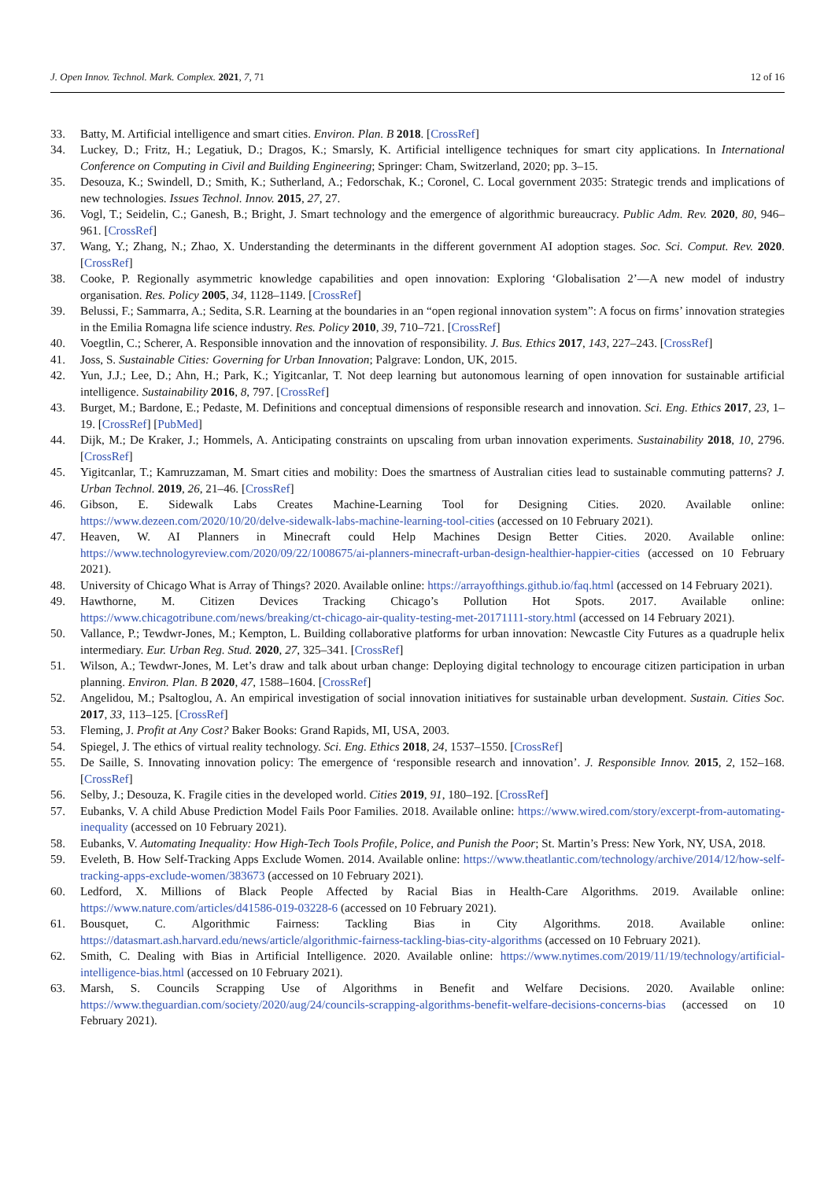J. Open Innov. Technol. Mark. Complex. 2021, 7, 71 12 of 16
33. Batty, M. Artificial intelligence and smart cities. Environ. Plan. B 2018. [CrossRef]
34. Luckey, D.; Fritz, H.; Legatiuk, D.; Dragos, K.; Smarsly, K. Artificial intelligence techniques for smart city applications. In International Conference on Computing in Civil and Building Engineering; Springer: Cham, Switzerland, 2020; pp. 3–15.
35. Desouza, K.; Swindell, D.; Smith, K.; Sutherland, A.; Fedorschak, K.; Coronel, C. Local government 2035: Strategic trends and implications of new technologies. Issues Technol. Innov. 2015, 27, 27.
36. Vogl, T.; Seidelin, C.; Ganesh, B.; Bright, J. Smart technology and the emergence of algorithmic bureaucracy. Public Adm. Rev. 2020, 80, 946–961. [CrossRef]
37. Wang, Y.; Zhang, N.; Zhao, X. Understanding the determinants in the different government AI adoption stages. Soc. Sci. Comput. Rev. 2020. [CrossRef]
38. Cooke, P. Regionally asymmetric knowledge capabilities and open innovation: Exploring ‘Globalisation 2’—A new model of industry organisation. Res. Policy 2005, 34, 1128–1149. [CrossRef]
39. Belussi, F.; Sammarra, A.; Sedita, S.R. Learning at the boundaries in an “open regional innovation system”: A focus on firms’ innovation strategies in the Emilia Romagna life science industry. Res. Policy 2010, 39, 710–721. [CrossRef]
40. Voegtlin, C.; Scherer, A. Responsible innovation and the innovation of responsibility. J. Bus. Ethics 2017, 143, 227–243. [CrossRef]
41. Joss, S. Sustainable Cities: Governing for Urban Innovation; Palgrave: London, UK, 2015.
42. Yun, J.J.; Lee, D.; Ahn, H.; Park, K.; Yigitcanlar, T. Not deep learning but autonomous learning of open innovation for sustainable artificial intelligence. Sustainability 2016, 8, 797. [CrossRef]
43. Burget, M.; Bardone, E.; Pedaste, M. Definitions and conceptual dimensions of responsible research and innovation. Sci. Eng. Ethics 2017, 23, 1–19. [CrossRef] [PubMed]
44. Dijk, M.; De Kraker, J.; Hommels, A. Anticipating constraints on upscaling from urban innovation experiments. Sustainability 2018, 10, 2796. [CrossRef]
45. Yigitcanlar, T.; Kamruzzaman, M. Smart cities and mobility: Does the smartness of Australian cities lead to sustainable commuting patterns? J. Urban Technol. 2019, 26, 21–46. [CrossRef]
46. Gibson, E. Sidewalk Labs Creates Machine-Learning Tool for Designing Cities. 2020. Available online: https://www.dezeen.com/2020/10/20/delve-sidewalk-labs-machine-learning-tool-cities (accessed on 10 February 2021).
47. Heaven, W. AI Planners in Minecraft could Help Machines Design Better Cities. 2020. Available online: https://www.technologyreview.com/2020/09/22/1008675/ai-planners-minecraft-urban-design-healthier-happier-cities (accessed on 10 February 2021).
48. University of Chicago What is Array of Things? 2020. Available online: https://arrayofthings.github.io/faq.html (accessed on 14 February 2021).
49. Hawthorne, M. Citizen Devices Tracking Chicago’s Pollution Hot Spots. 2017. Available online: https://www.chicagotribune.com/news/breaking/ct-chicago-air-quality-testing-met-20171111-story.html (accessed on 14 February 2021).
50. Vallance, P.; Tewdwr-Jones, M.; Kempton, L. Building collaborative platforms for urban innovation: Newcastle City Futures as a quadruple helix intermediary. Eur. Urban Reg. Stud. 2020, 27, 325–341. [CrossRef]
51. Wilson, A.; Tewdwr-Jones, M. Let’s draw and talk about urban change: Deploying digital technology to encourage citizen participation in urban planning. Environ. Plan. B 2020, 47, 1588–1604. [CrossRef]
52. Angelidou, M.; Psaltoglou, A. An empirical investigation of social innovation initiatives for sustainable urban development. Sustain. Cities Soc. 2017, 33, 113–125. [CrossRef]
53. Fleming, J. Profit at Any Cost? Baker Books: Grand Rapids, MI, USA, 2003.
54. Spiegel, J. The ethics of virtual reality technology. Sci. Eng. Ethics 2018, 24, 1537–1550. [CrossRef]
55. De Saille, S. Innovating innovation policy: The emergence of ‘responsible research and innovation’. J. Responsible Innov. 2015, 2, 152–168. [CrossRef]
56. Selby, J.; Desouza, K. Fragile cities in the developed world. Cities 2019, 91, 180–192. [CrossRef]
57. Eubanks, V. A child Abuse Prediction Model Fails Poor Families. 2018. Available online: https://www.wired.com/story/excerpt-from-automating-inequality (accessed on 10 February 2021).
58. Eubanks, V. Automating Inequality: How High-Tech Tools Profile, Police, and Punish the Poor; St. Martin’s Press: New York, NY, USA, 2018.
59. Eveleth, B. How Self-Tracking Apps Exclude Women. 2014. Available online: https://www.theatlantic.com/technology/archive/2014/12/how-self-tracking-apps-exclude-women/383673 (accessed on 10 February 2021).
60. Ledford, X. Millions of Black People Affected by Racial Bias in Health-Care Algorithms. 2019. Available online: https://www.nature.com/articles/d41586-019-03228-6 (accessed on 10 February 2021).
61. Bousquet, C. Algorithmic Fairness: Tackling Bias in City Algorithms. 2018. Available online: https://datasmart.ash.harvard.edu/news/article/algorithmic-fairness-tackling-bias-city-algorithms (accessed on 10 February 2021).
62. Smith, C. Dealing with Bias in Artificial Intelligence. 2020. Available online: https://www.nytimes.com/2019/11/19/technology/artificial-intelligence-bias.html (accessed on 10 February 2021).
63. Marsh, S. Councils Scrapping Use of Algorithms in Benefit and Welfare Decisions. 2020. Available online: https://www.theguardian.com/society/2020/aug/24/councils-scrapping-algorithms-benefit-welfare-decisions-concerns-bias (accessed on 10 February 2021).